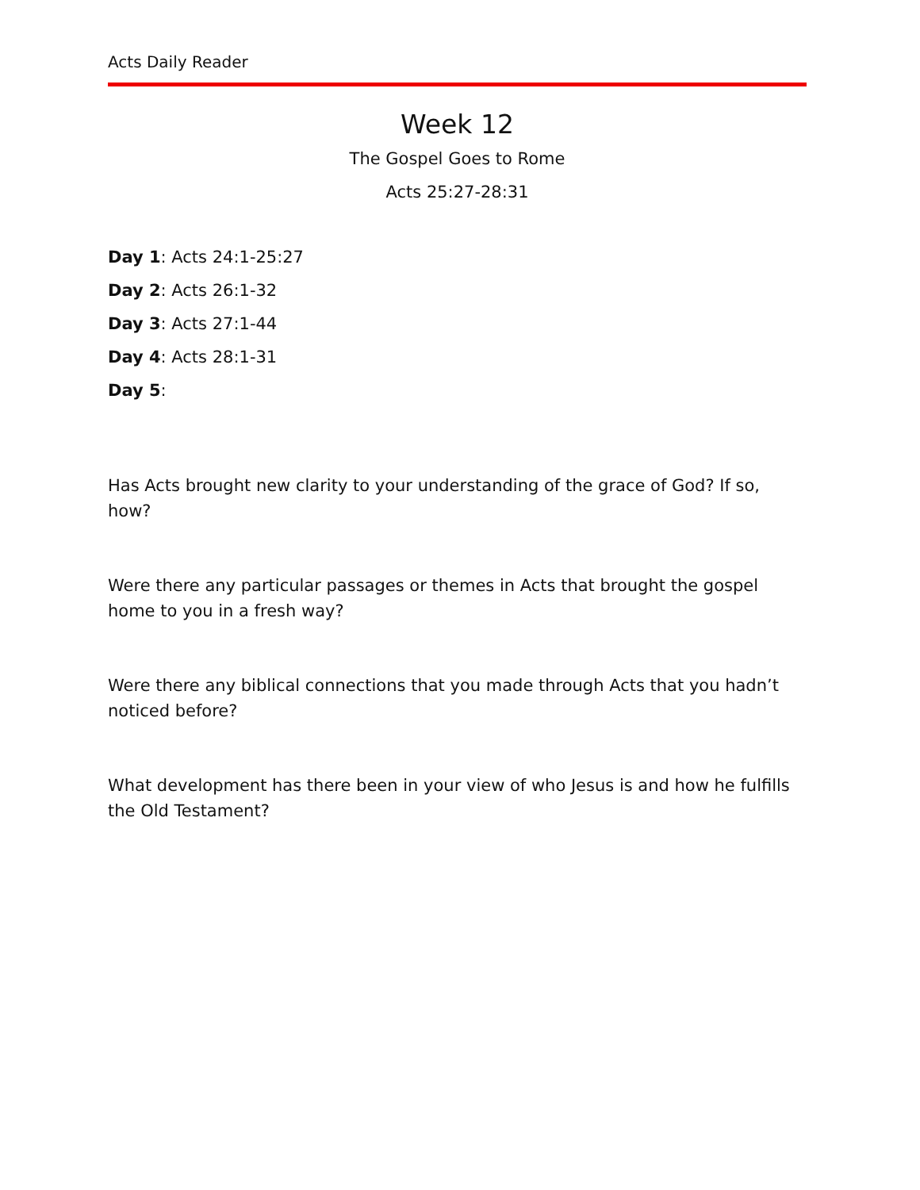Acts Daily Reader
Week 12
The Gospel Goes to Rome
Acts 25:27-28:31
Day 1: Acts 24:1-25:27
Day 2: Acts 26:1-32
Day 3: Acts 27:1-44
Day 4: Acts 28:1-31
Day 5:
Has Acts brought new clarity to your understanding of the grace of God? If so, how?
Were there any particular passages or themes in Acts that brought the gospel home to you in a fresh way?
Were there any biblical connections that you made through Acts that you hadn’t noticed before?
What development has there been in your view of who Jesus is and how he fulfills the Old Testament?